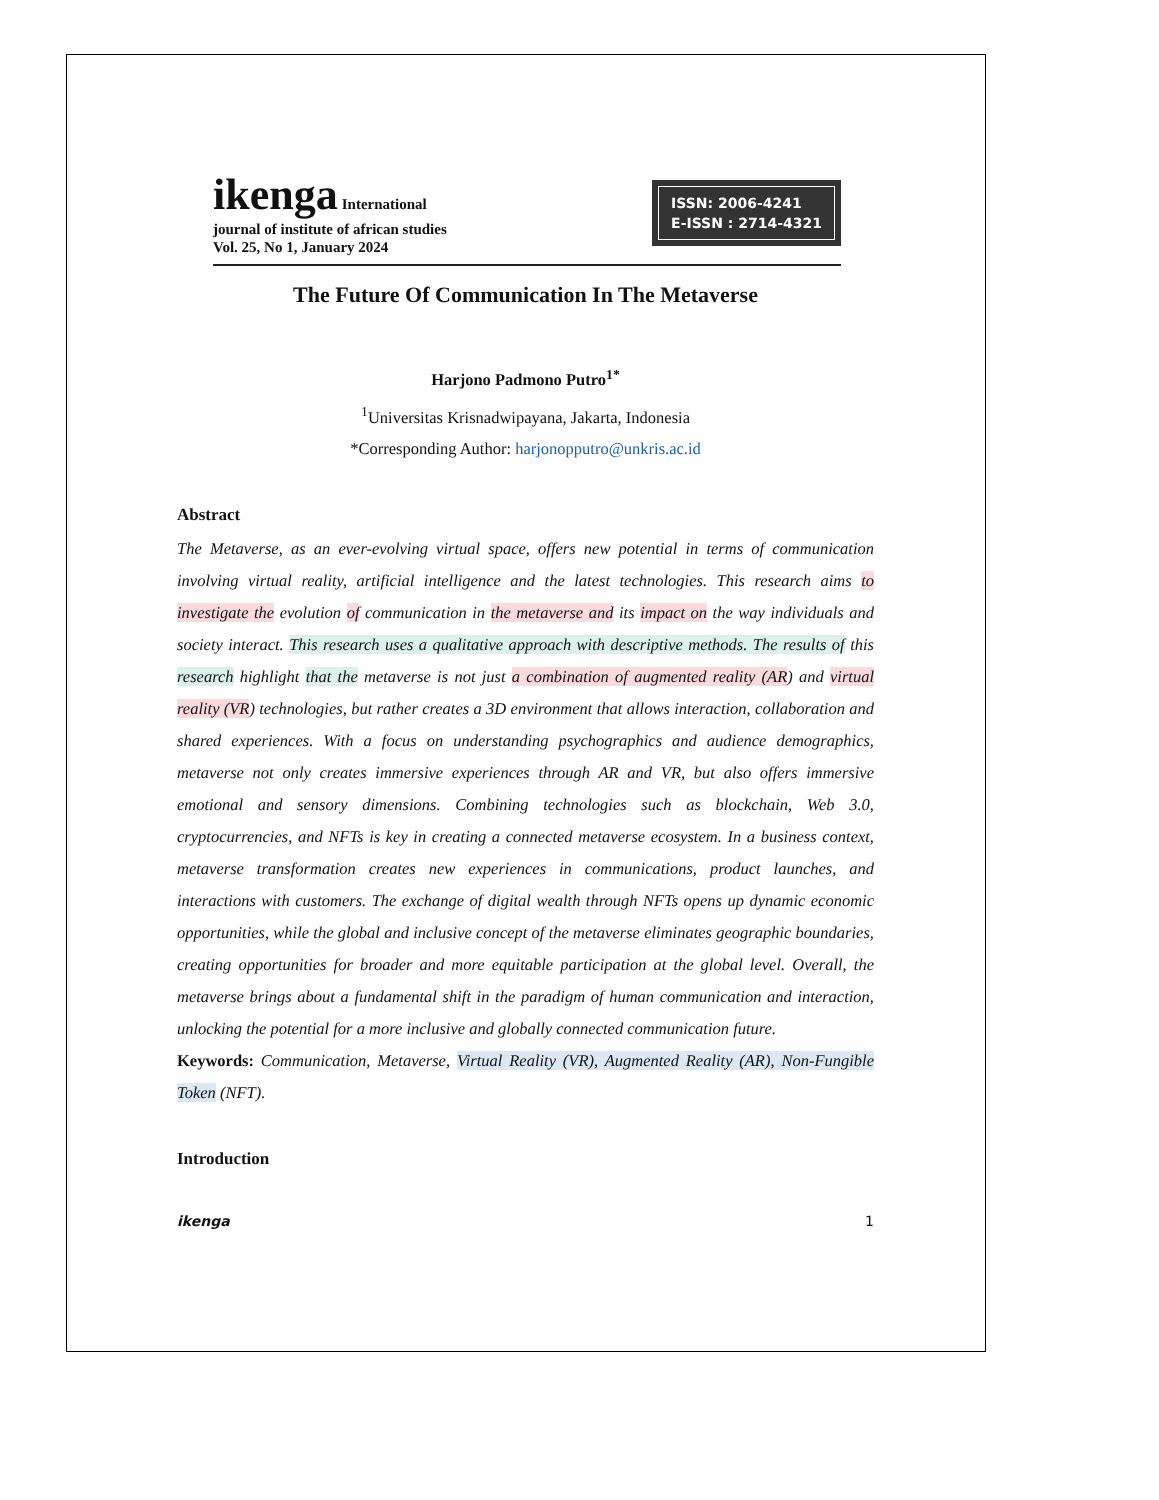ikenga International
journal of institute of african studies
Vol. 25, No 1, January 2024
ISSN: 2006-4241
E-ISSN : 2714-4321
The Future Of Communication In The Metaverse
Harjono Padmono Putro<sup>1*</sup>
<sup>1</sup> Universitas Krisnadwipayana, Jakarta, Indonesia
*Corresponding Author: harjonopputro@unkris.ac.id
Abstract
The Metaverse, as an ever-evolving virtual space, offers new potential in terms of communication involving virtual reality, artificial intelligence and the latest technologies. This research aims to investigate the evolution of communication in the metaverse and its impact on the way individuals and society interact. This research uses a qualitative approach with descriptive methods. The results of this research highlight that the metaverse is not just a combination of augmented reality (AR) and virtual reality (VR) technologies, but rather creates a 3D environment that allows interaction, collaboration and shared experiences. With a focus on understanding psychographics and audience demographics, metaverse not only creates immersive experiences through AR and VR, but also offers immersive emotional and sensory dimensions. Combining technologies such as blockchain, Web 3.0, cryptocurrencies, and NFTs is key in creating a connected metaverse ecosystem. In a business context, metaverse transformation creates new experiences in communications, product launches, and interactions with customers. The exchange of digital wealth through NFTs opens up dynamic economic opportunities, while the global and inclusive concept of the metaverse eliminates geographic boundaries, creating opportunities for broader and more equitable participation at the global level. Overall, the metaverse brings about a fundamental shift in the paradigm of human communication and interaction, unlocking the potential for a more inclusive and globally connected communication future.
Keywords: Communication, Metaverse, Virtual Reality (VR), Augmented Reality (AR), Non-Fungible Token (NFT).
Introduction
ikenga 1